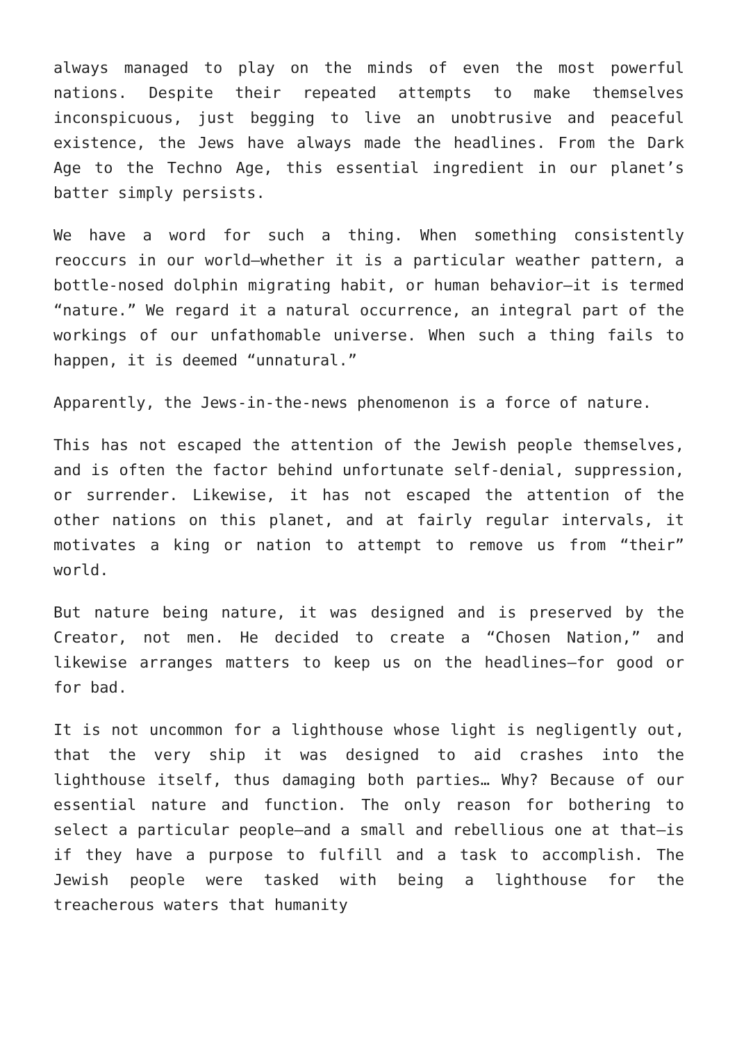always managed to play on the minds of even the most powerful nations. Despite their repeated attempts to make themselves inconspicuous, just begging to live an unobtrusive and peaceful existence, the Jews have always made the headlines. From the Dark Age to the Techno Age, this essential ingredient in our planet’s batter simply persists.
We have a word for such a thing. When something consistently reoccurs in our world—whether it is a particular weather pattern, a bottle-nosed dolphin migrating habit, or human behavior—it is termed “nature.” We regard it a natural occurrence, an integral part of the workings of our unfathomable universe. When such a thing fails to happen, it is deemed “unnatural.”
Apparently, the Jews-in-the-news phenomenon is a force of nature.
This has not escaped the attention of the Jewish people themselves, and is often the factor behind unfortunate self-denial, suppression, or surrender. Likewise, it has not escaped the attention of the other nations on this planet, and at fairly regular intervals, it motivates a king or nation to attempt to remove us from “their” world.
But nature being nature, it was designed and is preserved by the Creator, not men. He decided to create a “Chosen Nation,” and likewise arranges matters to keep us on the headlines—for good or for bad.
It is not uncommon for a lighthouse whose light is negligently out, that the very ship it was designed to aid crashes into the lighthouse itself, thus damaging both parties… Why? Because of our essential nature and function. The only reason for bothering to select a particular people—and a small and rebellious one at that—is if they have a purpose to fulfill and a task to accomplish. The Jewish people were tasked with being a lighthouse for the treacherous waters that humanity